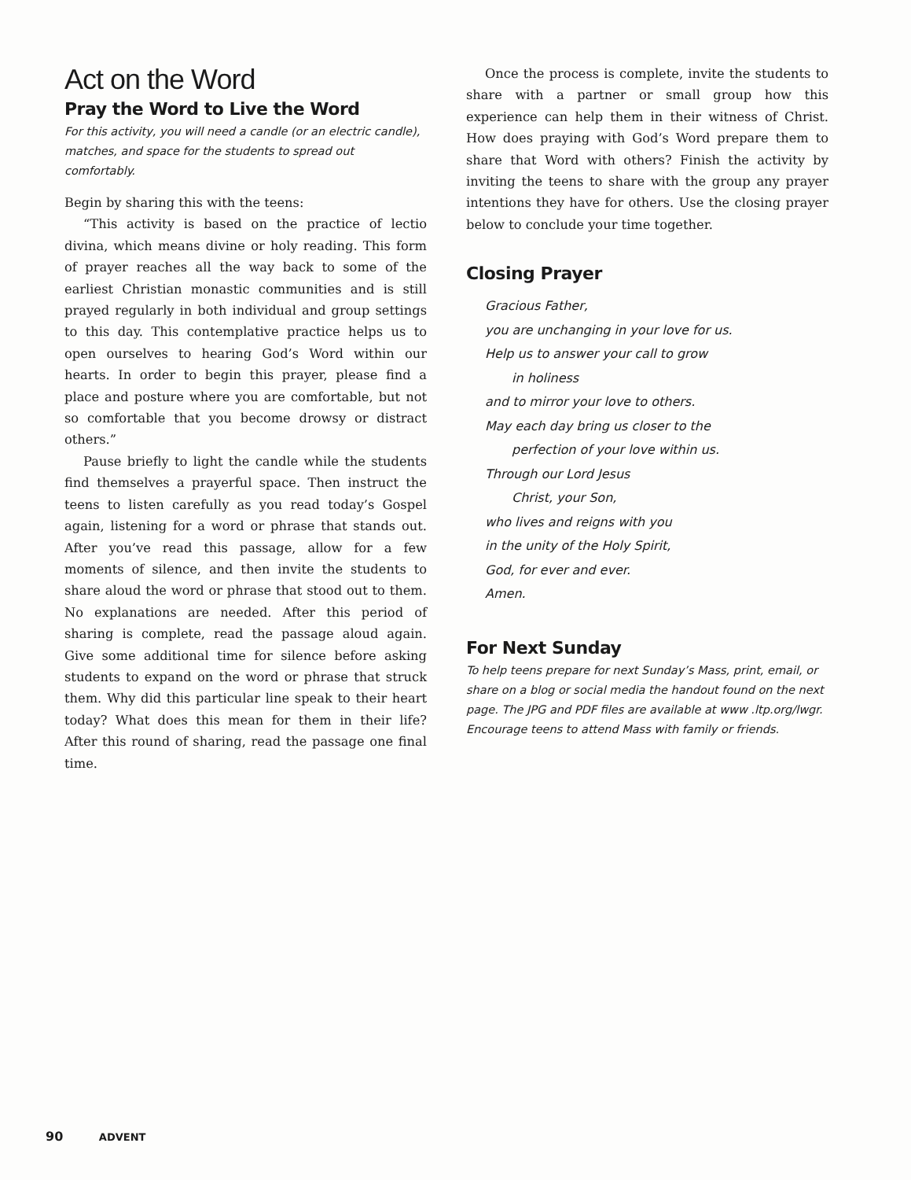Act on the Word
Pray the Word to Live the Word
For this activity, you will need a candle (or an electric candle), matches, and space for the students to spread out comfortably.
Begin by sharing this with the teens:
“This activity is based on the practice of lectio divina, which means divine or holy reading. This form of prayer reaches all the way back to some of the earliest Christian monastic communities and is still prayed regularly in both individual and group settings to this day. This contemplative practice helps us to open ourselves to hearing God’s Word within our hearts. In order to begin this prayer, please find a place and posture where you are comfortable, but not so comfortable that you become drowsy or distract others.”
Pause briefly to light the candle while the students find themselves a prayerful space. Then instruct the teens to listen carefully as you read today’s Gospel again, listening for a word or phrase that stands out. After you’ve read this passage, allow for a few moments of silence, and then invite the students to share aloud the word or phrase that stood out to them. No explanations are needed. After this period of sharing is complete, read the passage aloud again. Give some additional time for silence before asking students to expand on the word or phrase that struck them. Why did this particular line speak to their heart today? What does this mean for them in their life? After this round of sharing, read the passage one final time.
Once the process is complete, invite the students to share with a partner or small group how this experience can help them in their witness of Christ. How does praying with God’s Word prepare them to share that Word with others? Finish the activity by inviting the teens to share with the group any prayer intentions they have for others. Use the closing prayer below to conclude your time together.
Closing Prayer
Gracious Father,
you are unchanging in your love for us.
Help us to answer your call to grow
in holiness
and to mirror your love to others.
May each day bring us closer to the
perfection of your love within us.
Through our Lord Jesus
Christ, your Son,
who lives and reigns with you
in the unity of the Holy Spirit,
God, for ever and ever.
Amen.
For Next Sunday
To help teens prepare for next Sunday’s Mass, print, email, or share on a blog or social media the handout found on the next page. The JPG and PDF files are available at www .ltp.org/lwgr. Encourage teens to attend Mass with family or friends.
90 ADVENT